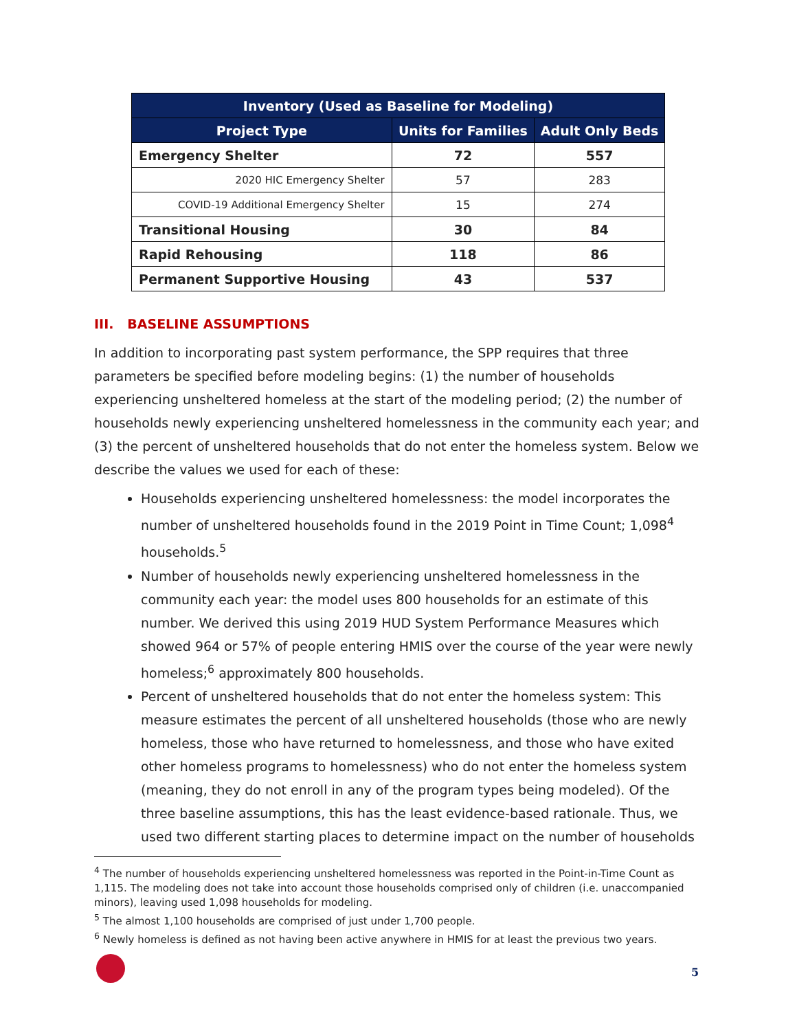| Inventory (Used as Baseline for Modeling) | | |
| --- | --- | --- |
| Project Type | Units for Families | Adult Only Beds |
| Emergency Shelter | 72 | 557 |
| 2020 HIC Emergency Shelter | 57 | 283 |
| COVID-19 Additional Emergency Shelter | 15 | 274 |
| Transitional Housing | 30 | 84 |
| Rapid Rehousing | 118 | 86 |
| Permanent Supportive Housing | 43 | 537 |
III. BASELINE ASSUMPTIONS
In addition to incorporating past system performance, the SPP requires that three parameters be specified before modeling begins: (1) the number of households experiencing unsheltered homeless at the start of the modeling period; (2) the number of households newly experiencing unsheltered homelessness in the community each year; and (3) the percent of unsheltered households that do not enter the homeless system. Below we describe the values we used for each of these:
Households experiencing unsheltered homelessness: the model incorporates the number of unsheltered households found in the 2019 Point in Time Count; 1,098<sup>4</sup> households.<sup>5</sup>
Number of households newly experiencing unsheltered homelessness in the community each year: the model uses 800 households for an estimate of this number. We derived this using 2019 HUD System Performance Measures which showed 964 or 57% of people entering HMIS over the course of the year were newly homeless;<sup>6</sup> approximately 800 households.
Percent of unsheltered households that do not enter the homeless system: This measure estimates the percent of all unsheltered households (those who are newly homeless, those who have returned to homelessness, and those who have exited other homeless programs to homelessness) who do not enter the homeless system (meaning, they do not enroll in any of the program types being modeled). Of the three baseline assumptions, this has the least evidence-based rationale. Thus, we used two different starting places to determine impact on the number of households
<sup>4</sup> The number of households experiencing unsheltered homelessness was reported in the Point-in-Time Count as 1,115. The modeling does not take into account those households comprised only of children (i.e. unaccompanied minors), leaving used 1,098 households for modeling.
<sup>5</sup> The almost 1,100 households are comprised of just under 1,700 people.
<sup>6</sup> Newly homeless is defined as not having been active anywhere in HMIS for at least the previous two years.
5